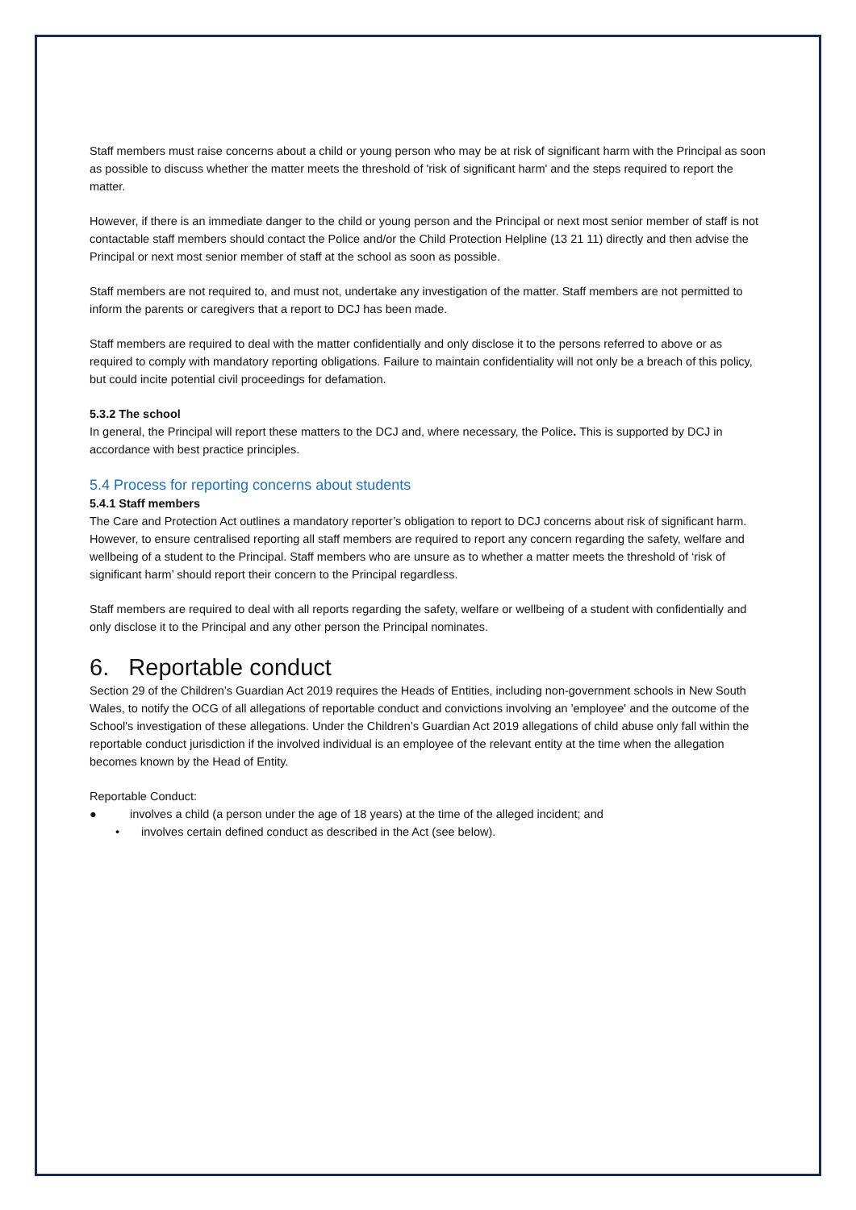Staff members must raise concerns about a child or young person who may be at risk of significant harm with the Principal as soon as possible to discuss whether the matter meets the threshold of 'risk of significant harm' and the steps required to report the matter.
However, if there is an immediate danger to the child or young person and the Principal or next most senior member of staff is not contactable staff members should contact the Police and/or the Child Protection Helpline (13 21 11) directly and then advise the Principal or next most senior member of staff at the school as soon as possible.
Staff members are not required to, and must not, undertake any investigation of the matter. Staff members are not permitted to inform the parents or caregivers that a report to DCJ has been made.
Staff members are required to deal with the matter confidentially and only disclose it to the persons referred to above or as required to comply with mandatory reporting obligations. Failure to maintain confidentiality will not only be a breach of this policy, but could incite potential civil proceedings for defamation.
5.3.2 The school
In general, the Principal will report these matters to the DCJ and, where necessary, the Police. This is supported by DCJ in accordance with best practice principles.
5.4 Process for reporting concerns about students
5.4.1 Staff members
The Care and Protection Act outlines a mandatory reporter’s obligation to report to DCJ concerns about risk of significant harm. However, to ensure centralised reporting all staff members are required to report any concern regarding the safety, welfare and wellbeing of a student to the Principal. Staff members who are unsure as to whether a matter meets the threshold of ‘risk of significant harm’ should report their concern to the Principal regardless.
Staff members are required to deal with all reports regarding the safety, welfare or wellbeing of a student with confidentially and only disclose it to the Principal and any other person the Principal nominates.
6. Reportable conduct
Section 29 of the Children’s Guardian Act 2019 requires the Heads of Entities, including non-government schools in New South Wales, to notify the OCG of all allegations of reportable conduct and convictions involving an 'employee' and the outcome of the School's investigation of these allegations. Under the Children’s Guardian Act 2019 allegations of child abuse only fall within the reportable conduct jurisdiction if the involved individual is an employee of the relevant entity at the time when the allegation becomes known by the Head of Entity.
Reportable Conduct:
● involves a child (a person under the age of 18 years) at the time of the alleged incident; and
• involves certain defined conduct as described in the Act (see below).